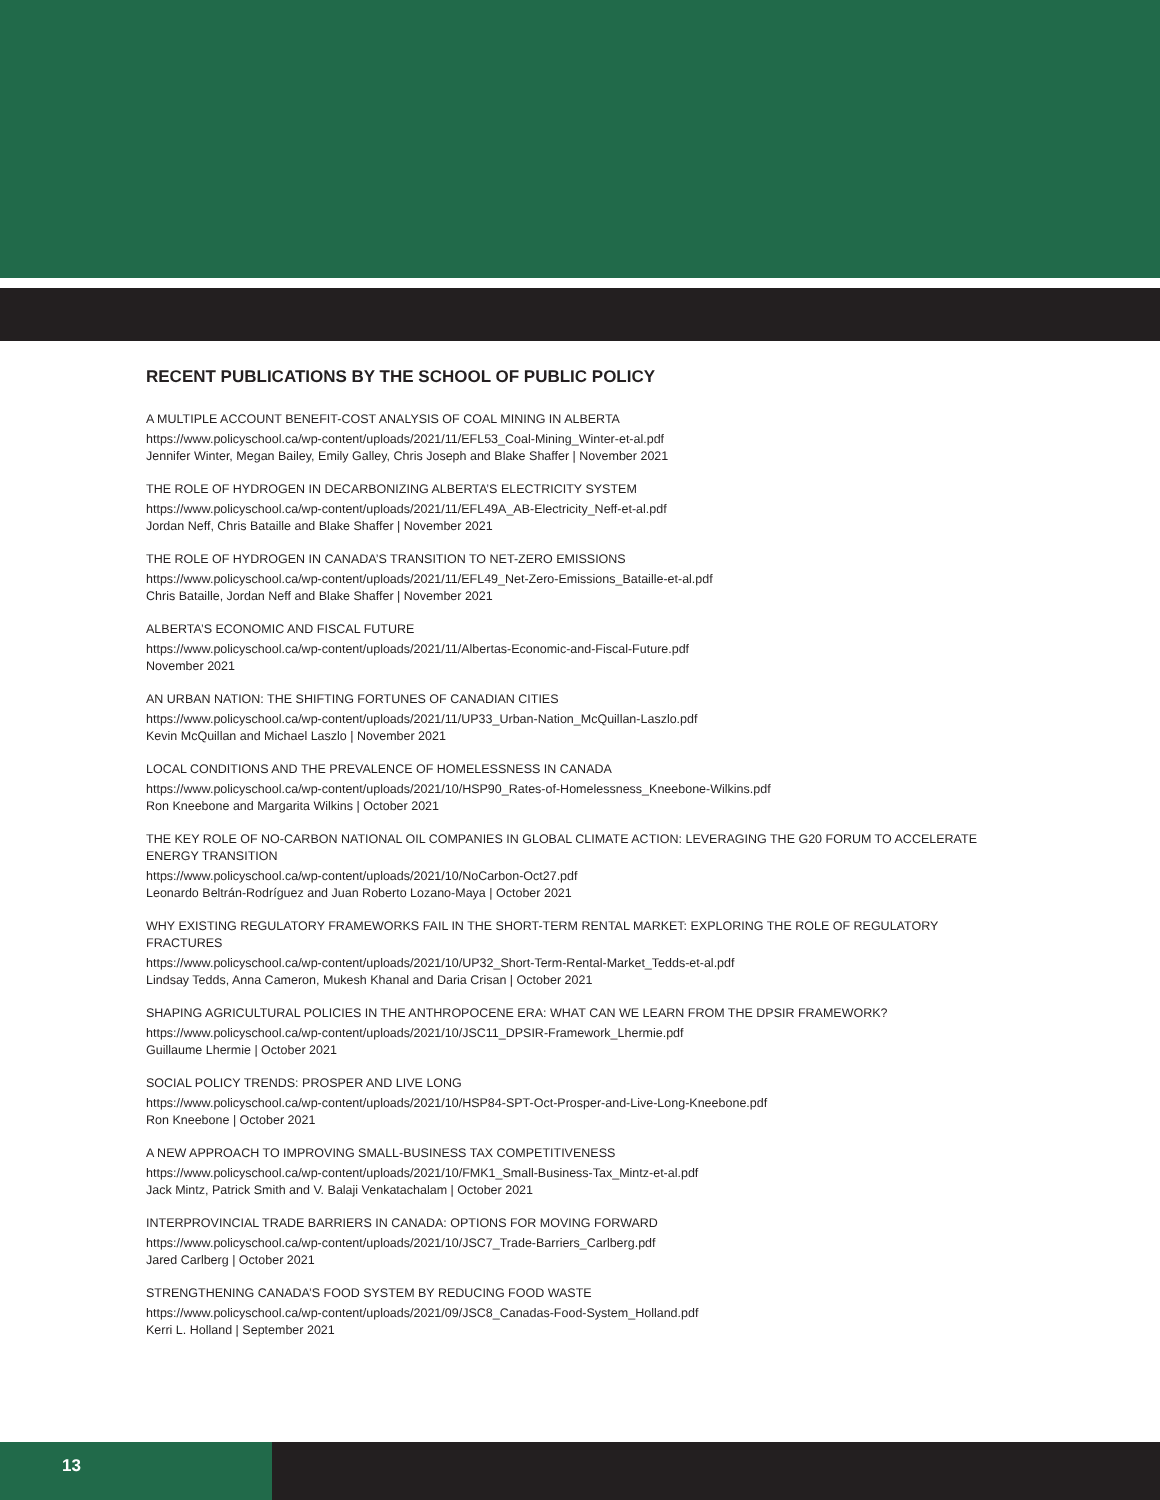RECENT PUBLICATIONS BY THE SCHOOL OF PUBLIC POLICY
A MULTIPLE ACCOUNT BENEFIT-COST ANALYSIS OF COAL MINING IN ALBERTA
https://www.policyschool.ca/wp-content/uploads/2021/11/EFL53_Coal-Mining_Winter-et-al.pdf
Jennifer Winter, Megan Bailey, Emily Galley, Chris Joseph and Blake Shaffer | November 2021
THE ROLE OF HYDROGEN IN DECARBONIZING ALBERTA’S ELECTRICITY SYSTEM
https://www.policyschool.ca/wp-content/uploads/2021/11/EFL49A_AB-Electricity_Neff-et-al.pdf
Jordan Neff, Chris Bataille and Blake Shaffer | November 2021
THE ROLE OF HYDROGEN IN CANADA’S TRANSITION TO NET-ZERO EMISSIONS
https://www.policyschool.ca/wp-content/uploads/2021/11/EFL49_Net-Zero-Emissions_Bataille-et-al.pdf
Chris Bataille, Jordan Neff and Blake Shaffer | November 2021
ALBERTA’S ECONOMIC AND FISCAL FUTURE
https://www.policyschool.ca/wp-content/uploads/2021/11/Albertas-Economic-and-Fiscal-Future.pdf
November 2021
AN URBAN NATION: THE SHIFTING FORTUNES OF CANADIAN CITIES
https://www.policyschool.ca/wp-content/uploads/2021/11/UP33_Urban-Nation_McQuillan-Laszlo.pdf
Kevin McQuillan and Michael Laszlo | November 2021
LOCAL CONDITIONS AND THE PREVALENCE OF HOMELESSNESS IN CANADA
https://www.policyschool.ca/wp-content/uploads/2021/10/HSP90_Rates-of-Homelessness_Kneebone-Wilkins.pdf
Ron Kneebone and Margarita Wilkins | October 2021
THE KEY ROLE OF NO-CARBON NATIONAL OIL COMPANIES IN GLOBAL CLIMATE ACTION: LEVERAGING THE G20 FORUM TO ACCELERATE ENERGY TRANSITION
https://www.policyschool.ca/wp-content/uploads/2021/10/NoCarbon-Oct27.pdf
Leonardo Beltrán-Rodríguez and Juan Roberto Lozano-Maya | October 2021
WHY EXISTING REGULATORY FRAMEWORKS FAIL IN THE SHORT-TERM RENTAL MARKET: EXPLORING THE ROLE OF REGULATORY FRACTURES
https://www.policyschool.ca/wp-content/uploads/2021/10/UP32_Short-Term-Rental-Market_Tedds-et-al.pdf
Lindsay Tedds, Anna Cameron, Mukesh Khanal and Daria Crisan | October 2021
SHAPING AGRICULTURAL POLICIES IN THE ANTHROPOCENE ERA: WHAT CAN WE LEARN FROM THE DPSIR FRAMEWORK?
https://www.policyschool.ca/wp-content/uploads/2021/10/JSC11_DPSIR-Framework_Lhermie.pdf
Guillaume Lhermie | October 2021
SOCIAL POLICY TRENDS: PROSPER AND LIVE LONG
https://www.policyschool.ca/wp-content/uploads/2021/10/HSP84-SPT-Oct-Prosper-and-Live-Long-Kneebone.pdf
Ron Kneebone | October 2021
A NEW APPROACH TO IMPROVING SMALL-BUSINESS TAX COMPETITIVENESS
https://www.policyschool.ca/wp-content/uploads/2021/10/FMK1_Small-Business-Tax_Mintz-et-al.pdf
Jack Mintz, Patrick Smith and V. Balaji Venkatachalam | October 2021
INTERPROVINCIAL TRADE BARRIERS IN CANADA: OPTIONS FOR MOVING FORWARD
https://www.policyschool.ca/wp-content/uploads/2021/10/JSC7_Trade-Barriers_Carlberg.pdf
Jared Carlberg | October 2021
STRENGTHENING CANADA’S FOOD SYSTEM BY REDUCING FOOD WASTE
https://www.policyschool.ca/wp-content/uploads/2021/09/JSC8_Canadas-Food-System_Holland.pdf
Kerri L. Holland | September 2021
13